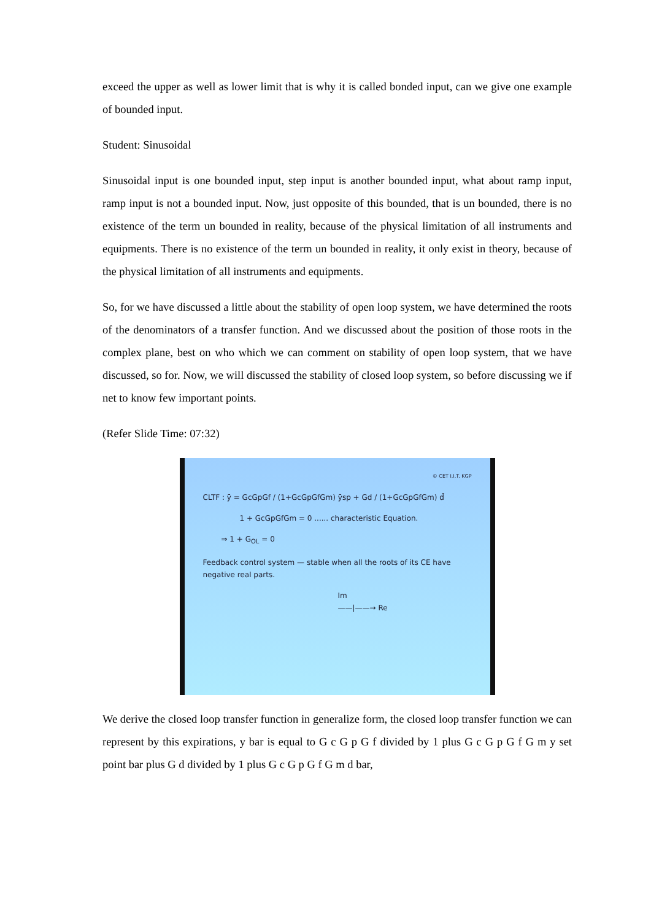exceed the upper as well as lower limit that is why it is called bonded input, can we give one example of bounded input.
Student: Sinusoidal
Sinusoidal input is one bounded input, step input is another bounded input, what about ramp input, ramp input is not a bounded input. Now, just opposite of this bounded, that is un bounded, there is no existence of the term un bounded in reality, because of the physical limitation of all instruments and equipments. There is no existence of the term un bounded in reality, it only exist in theory, because of the physical limitation of all instruments and equipments.
So, for we have discussed a little about the stability of open loop system, we have determined the roots of the denominators of a transfer function. And we discussed about the position of those roots in the complex plane, best on who which we can comment on stability of open loop system, that we have discussed, so for. Now, we will discussed the stability of closed loop system, so before discussing we if net to know few important points.
(Refer Slide Time: 07:32)
© CET I.I.T. KGP
CLTF : ȳ = GcGpGf / (1+GcGpGfGm) ȳsp + Gd / (1+GcGpGfGm) d̄
1 + GcGpGfGm = 0 ...... characteristic Equation.
⇒ 1 + G<sub>OL</sub> = 0
Feedback control system — stable when all the roots of its CE have negative real parts.
Im
——|——→ Re
We derive the closed loop transfer function in generalize form, the closed loop transfer function we can represent by this expirations, y bar is equal to G c G p G f divided by 1 plus G c G p G f G m y set point bar plus G d divided by 1 plus G c G p G f G m d bar,